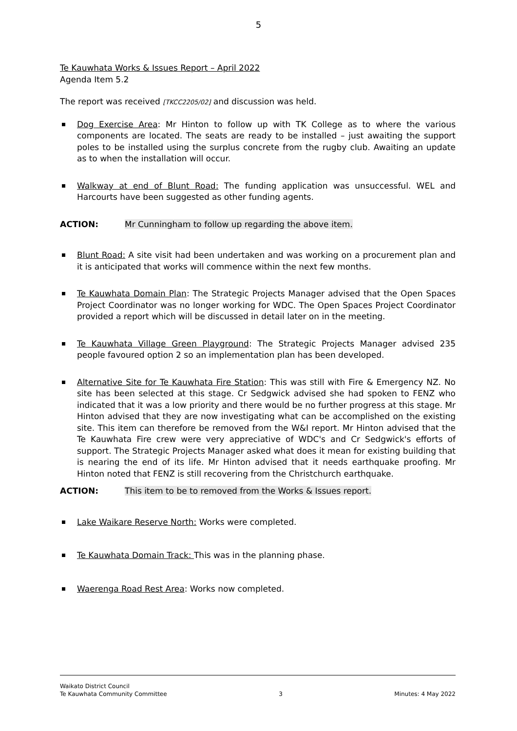5
Te Kauwhata Works & Issues Report – April 2022
Agenda Item 5.2
The report was received [TKCC2205/02] and discussion was held.
Dog Exercise Area: Mr Hinton to follow up with TK College as to where the various components are located. The seats are ready to be installed – just awaiting the support poles to be installed using the surplus concrete from the rugby club. Awaiting an update as to when the installation will occur.
Walkway at end of Blunt Road: The funding application was unsuccessful. WEL and Harcourts have been suggested as other funding agents.
ACTION: Mr Cunningham to follow up regarding the above item.
Blunt Road: A site visit had been undertaken and was working on a procurement plan and it is anticipated that works will commence within the next few months.
Te Kauwhata Domain Plan: The Strategic Projects Manager advised that the Open Spaces Project Coordinator was no longer working for WDC. The Open Spaces Project Coordinator provided a report which will be discussed in detail later on in the meeting.
Te Kauwhata Village Green Playground: The Strategic Projects Manager advised 235 people favoured option 2 so an implementation plan has been developed.
Alternative Site for Te Kauwhata Fire Station: This was still with Fire & Emergency NZ. No site has been selected at this stage. Cr Sedgwick advised she had spoken to FENZ who indicated that it was a low priority and there would be no further progress at this stage. Mr Hinton advised that they are now investigating what can be accomplished on the existing site. This item can therefore be removed from the W&I report. Mr Hinton advised that the Te Kauwhata Fire crew were very appreciative of WDC's and Cr Sedgwick's efforts of support. The Strategic Projects Manager asked what does it mean for existing building that is nearing the end of its life. Mr Hinton advised that it needs earthquake proofing. Mr Hinton noted that FENZ is still recovering from the Christchurch earthquake.
ACTION: This item to be to removed from the Works & Issues report.
Lake Waikare Reserve North: Works were completed.
Te Kauwhata Domain Track: This was in the planning phase.
Waerenga Road Rest Area: Works now completed.
Waikato District Council
Te Kauwhata Community Committee 3 Minutes: 4 May 2022